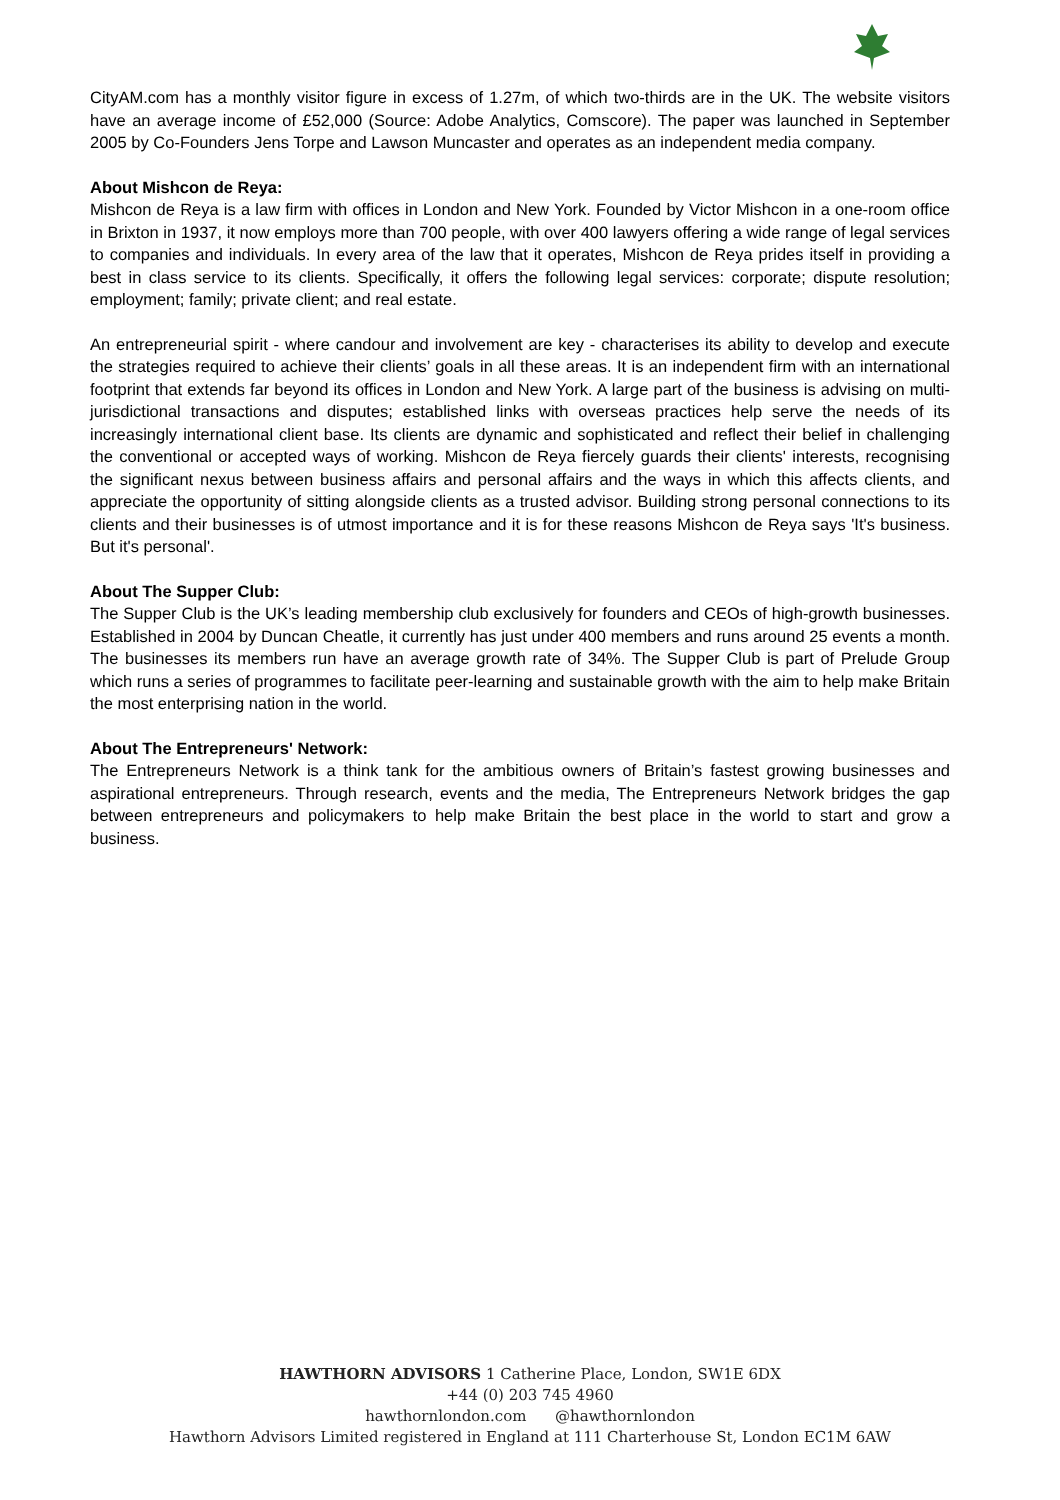CityAM.com has a monthly visitor figure in excess of 1.27m, of which two-thirds are in the UK. The website visitors have an average income of £52,000 (Source: Adobe Analytics, Comscore). The paper was launched in September 2005 by Co-Founders Jens Torpe and Lawson Muncaster and operates as an independent media company.
About Mishcon de Reya:
Mishcon de Reya is a law firm with offices in London and New York. Founded by Victor Mishcon in a one-room office in Brixton in 1937, it now employs more than 700 people, with over 400 lawyers offering a wide range of legal services to companies and individuals. In every area of the law that it operates, Mishcon de Reya prides itself in providing a best in class service to its clients. Specifically, it offers the following legal services: corporate; dispute resolution; employment; family; private client; and real estate.
An entrepreneurial spirit - where candour and involvement are key - characterises its ability to develop and execute the strategies required to achieve their clients’ goals in all these areas. It is an independent firm with an international footprint that extends far beyond its offices in London and New York. A large part of the business is advising on multi-jurisdictional transactions and disputes; established links with overseas practices help serve the needs of its increasingly international client base. Its clients are dynamic and sophisticated and reflect their belief in challenging the conventional or accepted ways of working. Mishcon de Reya fiercely guards their clients' interests, recognising the significant nexus between business affairs and personal affairs and the ways in which this affects clients, and appreciate the opportunity of sitting alongside clients as a trusted advisor. Building strong personal connections to its clients and their businesses is of utmost importance and it is for these reasons Mishcon de Reya says 'It's business. But it's personal'.
About The Supper Club:
The Supper Club is the UK’s leading membership club exclusively for founders and CEOs of high-growth businesses. Established in 2004 by Duncan Cheatle, it currently has just under 400 members and runs around 25 events a month. The businesses its members run have an average growth rate of 34%. The Supper Club is part of Prelude Group which runs a series of programmes to facilitate peer-learning and sustainable growth with the aim to help make Britain the most enterprising nation in the world.
About The Entrepreneurs' Network:
The Entrepreneurs Network is a think tank for the ambitious owners of Britain’s fastest growing businesses and aspirational entrepreneurs. Through research, events and the media, The Entrepreneurs Network bridges the gap between entrepreneurs and policymakers to help make Britain the best place in the world to start and grow a business.
HAWTHORN ADVISORS 1 Catherine Place, London, SW1E 6DX
+44 (0) 203 745 4960
hawthornlondon.com @hawthornlondon
Hawthorn Advisors Limited registered in England at 111 Charterhouse St, London EC1M 6AW